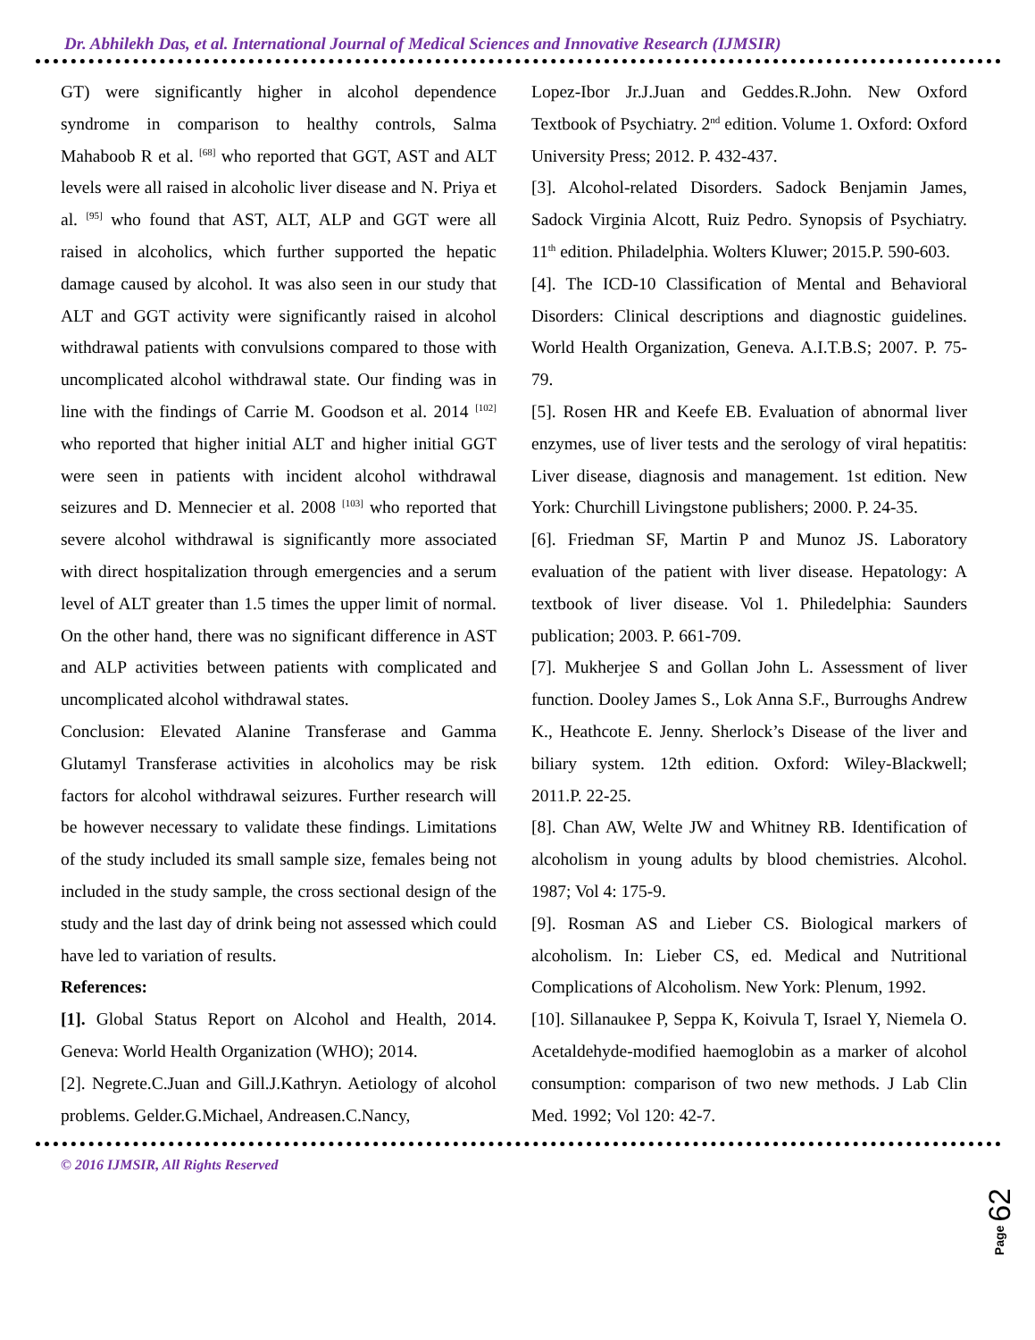Dr. Abhilekh Das, et al. International Journal of Medical Sciences and Innovative Research (IJMSIR)
GT) were significantly higher in alcohol dependence syndrome in comparison to healthy controls, Salma Mahaboob R et al. <sup>[68]</sup> who reported that GGT, AST and ALT levels were all raised in alcoholic liver disease and N. Priya et al. <sup>[95]</sup> who found that AST, ALT, ALP and GGT were all raised in alcoholics, which further supported the hepatic damage caused by alcohol. It was also seen in our study that ALT and GGT activity were significantly raised in alcohol withdrawal patients with convulsions compared to those with uncomplicated alcohol withdrawal state. Our finding was in line with the findings of Carrie M. Goodson et al. 2014 <sup>[102]</sup> who reported that higher initial ALT and higher initial GGT were seen in patients with incident alcohol withdrawal seizures and D. Mennecier et al. 2008 <sup>[103]</sup> who reported that severe alcohol withdrawal is significantly more associated with direct hospitalization through emergencies and a serum level of ALT greater than 1.5 times the upper limit of normal. On the other hand, there was no significant difference in AST and ALP activities between patients with complicated and uncomplicated alcohol withdrawal states.
Conclusion: Elevated Alanine Transferase and Gamma Glutamyl Transferase activities in alcoholics may be risk factors for alcohol withdrawal seizures. Further research will be however necessary to validate these findings. Limitations of the study included its small sample size, females being not included in the study sample, the cross sectional design of the study and the last day of drink being not assessed which could have led to variation of results.
References:
[1]. Global Status Report on Alcohol and Health, 2014. Geneva: World Health Organization (WHO); 2014.
[2]. Negrete.C.Juan and Gill.J.Kathryn. Aetiology of alcohol problems. Gelder.G.Michael, Andreasen.C.Nancy,
Lopez-Ibor Jr.J.Juan and Geddes.R.John. New Oxford Textbook of Psychiatry. 2<sup>nd</sup> edition. Volume 1. Oxford: Oxford University Press; 2012. P. 432-437.
[3]. Alcohol-related Disorders. Sadock Benjamin James, Sadock Virginia Alcott, Ruiz Pedro. Synopsis of Psychiatry. 11<sup>th</sup> edition. Philadelphia. Wolters Kluwer; 2015.P. 590-603.
[4]. The ICD-10 Classification of Mental and Behavioral Disorders: Clinical descriptions and diagnostic guidelines. World Health Organization, Geneva. A.I.T.B.S; 2007. P. 75-79.
[5]. Rosen HR and Keefe EB. Evaluation of abnormal liver enzymes, use of liver tests and the serology of viral hepatitis: Liver disease, diagnosis and management. 1st edition. New York: Churchill Livingstone publishers; 2000. P. 24-35.
[6]. Friedman SF, Martin P and Munoz JS. Laboratory evaluation of the patient with liver disease. Hepatology: A textbook of liver disease. Vol 1. Philedelphia: Saunders publication; 2003. P. 661-709.
[7]. Mukherjee S and Gollan John L. Assessment of liver function. Dooley James S., Lok Anna S.F., Burroughs Andrew K., Heathcote E. Jenny. Sherlock’s Disease of the liver and biliary system. 12th edition. Oxford: Wiley-Blackwell; 2011.P. 22-25.
[8]. Chan AW, Welte JW and Whitney RB. Identification of alcoholism in young adults by blood chemistries. Alcohol. 1987; Vol 4: 175-9.
[9]. Rosman AS and Lieber CS. Biological markers of alcoholism. In: Lieber CS, ed. Medical and Nutritional Complications of Alcoholism. New York: Plenum, 1992.
[10]. Sillanaukee P, Seppa K, Koivula T, Israel Y, Niemela O. Acetaldehyde-modified haemoglobin as a marker of alcohol consumption: comparison of two new methods. J Lab Clin Med. 1992; Vol 120: 42-7.
© 2016 IJMSIR, All Rights Reserved
Page 62